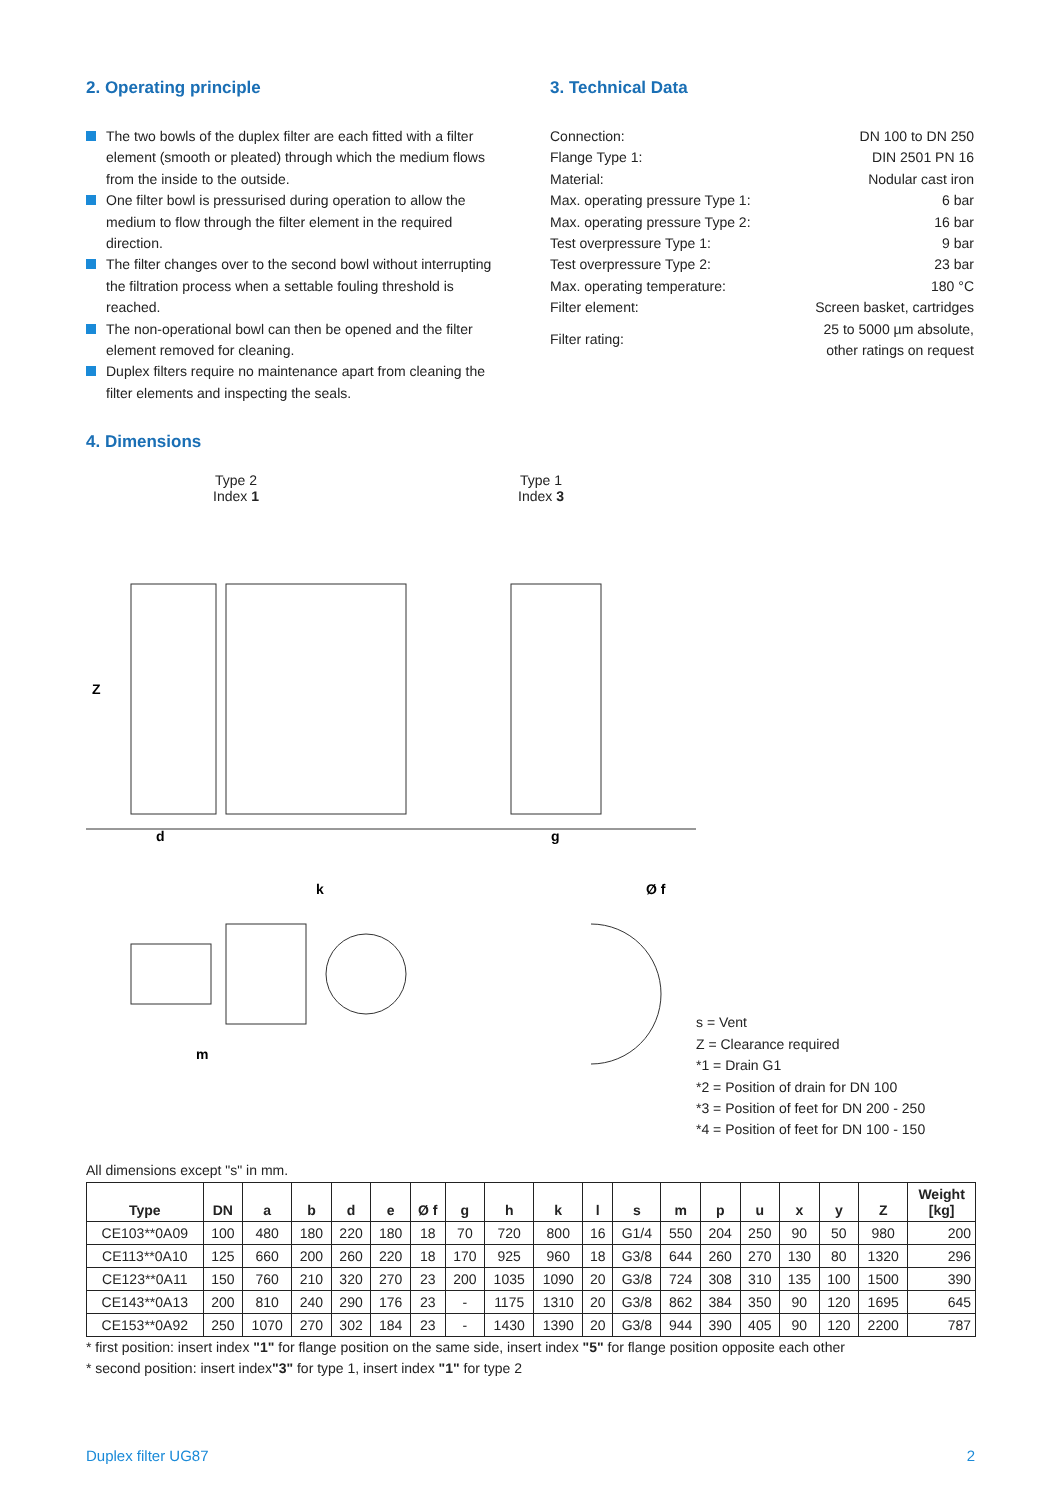2. Operating principle
The two bowls of the duplex filter are each fitted with a filter element (smooth or pleated) through which the medium flows from the inside to the outside.
One filter bowl is pressurised during operation to allow the medium to flow through the filter element in the required direction.
The filter changes over to the second bowl without interrupting the filtration process when a settable fouling threshold is reached.
The non-operational bowl can then be opened and the filter element removed for cleaning.
Duplex filters require no maintenance apart from cleaning the filter elements and inspecting the seals.
3. Technical Data
| Connection: | DN 100 to DN 250 |
| Flange Type 1: | DIN 2501 PN 16 |
| Material: | Nodular cast iron |
| Max. operating pressure Type 1: | 6 bar |
| Max. operating pressure Type 2: | 16 bar |
| Test overpressure Type 1: | 9 bar |
| Test overpressure Type 2: | 23 bar |
| Max. operating temperature: | 180 °C |
| Filter element: | Screen basket, cartridges |
| Filter rating: | 25 to 5000 µm absolute, other ratings on request |
4. Dimensions
Type 2
Index 1 Type 1
Index 3
Z
d
g
k
m
Ø f
s = Vent
Z = Clearance required
*1 = Drain G1
*2 = Position of drain for DN 100
*3 = Position of feet for DN 200 - 250
*4 = Position of feet for DN 100 - 150
All dimensions except "s" in mm.
| Type | DN | a | b | d | e | Ø f | g | h | k | l | s | m | p | u | x | y | Z | Weight [kg] |
| --- | --- | --- | --- | --- | --- | --- | --- | --- | --- | --- | --- | --- | --- | --- | --- | --- | --- | --- |
| CE103**0A09 | 100 | 480 | 180 | 220 | 180 | 18 | 70 | 720 | 800 | 16 | G1/4 | 550 | 204 | 250 | 90 | 50 | 980 | 200 |
| CE113**0A10 | 125 | 660 | 200 | 260 | 220 | 18 | 170 | 925 | 960 | 18 | G3/8 | 644 | 260 | 270 | 130 | 80 | 1320 | 296 |
| CE123**0A11 | 150 | 760 | 210 | 320 | 270 | 23 | 200 | 1035 | 1090 | 20 | G3/8 | 724 | 308 | 310 | 135 | 100 | 1500 | 390 |
| CE143**0A13 | 200 | 810 | 240 | 290 | 176 | 23 | - | 1175 | 1310 | 20 | G3/8 | 862 | 384 | 350 | 90 | 120 | 1695 | 645 |
| CE153**0A92 | 250 | 1070 | 270 | 302 | 184 | 23 | - | 1430 | 1390 | 20 | G3/8 | 944 | 390 | 405 | 90 | 120 | 2200 | 787 |
* first position: insert index "1" for flange position on the same side, insert index "5" for flange position opposite each other
* second position: insert index"3" for type 1, insert index "1" for type 2
Duplex filter UG87 2